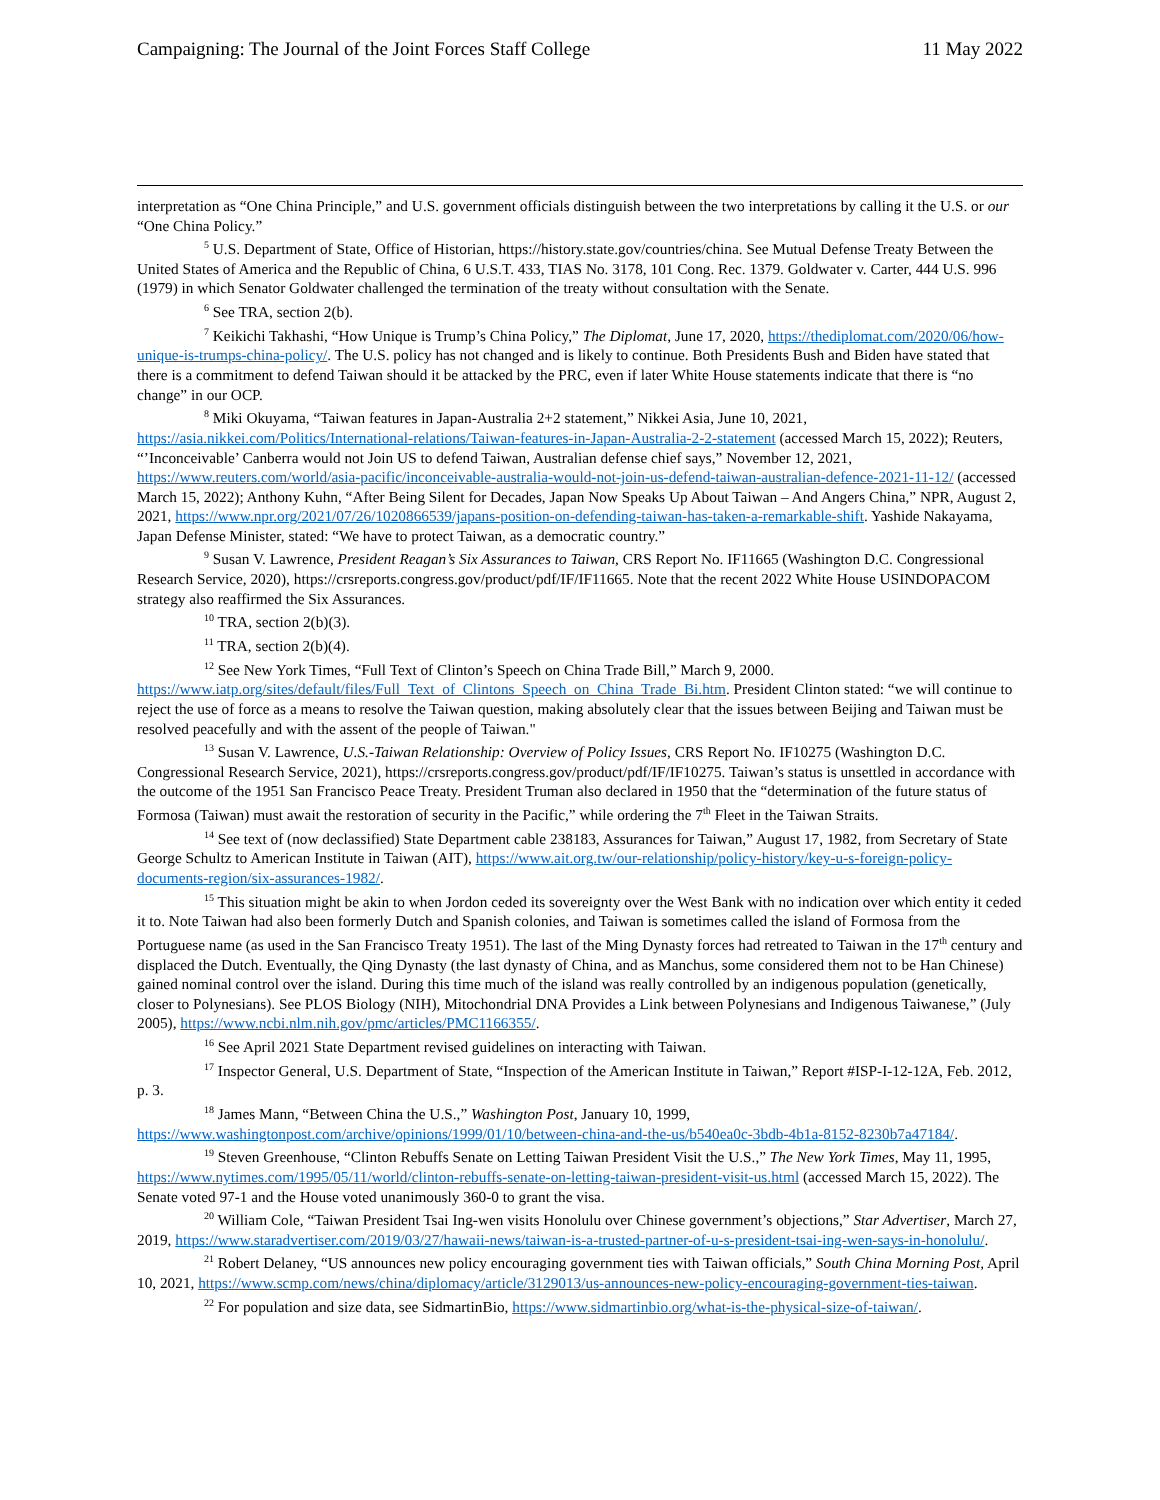Campaigning: The Journal of the Joint Forces Staff College 11 May 2022
interpretation as “One China Principle,” and U.S. government officials distinguish between the two interpretations by calling it the U.S. or our “One China Policy.”
<sup>5</sup> U.S. Department of State, Office of Historian, https://history.state.gov/countries/china. See Mutual Defense Treaty Between the United States of America and the Republic of China, 6 U.S.T. 433, TIAS No. 3178, 101 Cong. Rec. 1379. Goldwater v. Carter, 444 U.S. 996 (1979) in which Senator Goldwater challenged the termination of the treaty without consultation with the Senate.
<sup>6</sup> See TRA, section 2(b).
<sup>7</sup> Keikichi Takhashi, “How Unique is Trump’s China Policy,” The Diplomat, June 17, 2020, https://thediplomat.com/2020/06/how-unique-is-trumps-china-policy/. The U.S. policy has not changed and is likely to continue. Both Presidents Bush and Biden have stated that there is a commitment to defend Taiwan should it be attacked by the PRC, even if later White House statements indicate that there is “no change” in our OCP.
<sup>8</sup> Miki Okuyama, “Taiwan features in Japan-Australia 2+2 statement,” Nikkei Asia, June 10, 2021, https://asia.nikkei.com/Politics/International-relations/Taiwan-features-in-Japan-Australia-2-2-statement (accessed March 15, 2022); Reuters, “’Inconceivable’ Canberra would not Join US to defend Taiwan, Australian defense chief says,” November 12, 2021, https://www.reuters.com/world/asia-pacific/inconceivable-australia-would-not-join-us-defend-taiwan-australian-defence-2021-11-12/ (accessed March 15, 2022); Anthony Kuhn, “After Being Silent for Decades, Japan Now Speaks Up About Taiwan – And Angers China,” NPR, August 2, 2021, https://www.npr.org/2021/07/26/1020866539/japans-position-on-defending-taiwan-has-taken-a-remarkable-shift. Yashide Nakayama, Japan Defense Minister, stated: “We have to protect Taiwan, as a democratic country.”
<sup>9</sup> Susan V. Lawrence, President Reagan’s Six Assurances to Taiwan, CRS Report No. IF11665 (Washington D.C. Congressional Research Service, 2020), https://crsreports.congress.gov/product/pdf/IF/IF11665. Note that the recent 2022 White House USINDOPACOM strategy also reaffirmed the Six Assurances.
<sup>10</sup> TRA, section 2(b)(3).
<sup>11</sup> TRA, section 2(b)(4).
<sup>12</sup> See New York Times, “Full Text of Clinton’s Speech on China Trade Bill,” March 9, 2000. https://www.iatp.org/sites/default/files/Full_Text_of_Clintons_Speech_on_China_Trade_Bi.htm. President Clinton stated: “we will continue to reject the use of force as a means to resolve the Taiwan question, making absolutely clear that the issues between Beijing and Taiwan must be resolved peacefully and with the assent of the people of Taiwan."
<sup>13</sup> Susan V. Lawrence, U.S.-Taiwan Relationship: Overview of Policy Issues, CRS Report No. IF10275 (Washington D.C. Congressional Research Service, 2021), https://crsreports.congress.gov/product/pdf/IF/IF10275. Taiwan’s status is unsettled in accordance with the outcome of the 1951 San Francisco Peace Treaty. President Truman also declared in 1950 that the “determination of the future status of Formosa (Taiwan) must await the restoration of security in the Pacific,” while ordering the 7<sup>th</sup> Fleet in the Taiwan Straits.
<sup>14</sup> See text of (now declassified) State Department cable 238183, Assurances for Taiwan,” August 17, 1982, from Secretary of State George Schultz to American Institute in Taiwan (AIT), https://www.ait.org.tw/our-relationship/policy-history/key-u-s-foreign-policy-documents-region/six-assurances-1982/.
<sup>15</sup> This situation might be akin to when Jordon ceded its sovereignty over the West Bank with no indication over which entity it ceded it to. Note Taiwan had also been formerly Dutch and Spanish colonies, and Taiwan is sometimes called the island of Formosa from the Portuguese name (as used in the San Francisco Treaty 1951). The last of the Ming Dynasty forces had retreated to Taiwan in the 17<sup>th</sup> century and displaced the Dutch. Eventually, the Qing Dynasty (the last dynasty of China, and as Manchus, some considered them not to be Han Chinese) gained nominal control over the island. During this time much of the island was really controlled by an indigenous population (genetically, closer to Polynesians). See PLOS Biology (NIH), Mitochondrial DNA Provides a Link between Polynesians and Indigenous Taiwanese,” (July 2005), https://www.ncbi.nlm.nih.gov/pmc/articles/PMC1166355/.
<sup>16</sup> See April 2021 State Department revised guidelines on interacting with Taiwan.
<sup>17</sup> Inspector General, U.S. Department of State, “Inspection of the American Institute in Taiwan,” Report #ISP-I-12-12A, Feb. 2012, p. 3.
<sup>18</sup> James Mann, “Between China the U.S.,” Washington Post, January 10, 1999, https://www.washingtonpost.com/archive/opinions/1999/01/10/between-china-and-the-us/b540ea0c-3bdb-4b1a-8152-8230b7a47184/.
<sup>19</sup> Steven Greenhouse, “Clinton Rebuffs Senate on Letting Taiwan President Visit the U.S.,” The New York Times, May 11, 1995, https://www.nytimes.com/1995/05/11/world/clinton-rebuffs-senate-on-letting-taiwan-president-visit-us.html (accessed March 15, 2022). The Senate voted 97-1 and the House voted unanimously 360-0 to grant the visa.
<sup>20</sup> William Cole, “Taiwan President Tsai Ing-wen visits Honolulu over Chinese government’s objections,” Star Advertiser, March 27, 2019, https://www.staradvertiser.com/2019/03/27/hawaii-news/taiwan-is-a-trusted-partner-of-u-s-president-tsai-ing-wen-says-in-honolulu/.
<sup>21</sup> Robert Delaney, “US announces new policy encouraging government ties with Taiwan officials,” South China Morning Post, April 10, 2021, https://www.scmp.com/news/china/diplomacy/article/3129013/us-announces-new-policy-encouraging-government-ties-taiwan.
<sup>22</sup> For population and size data, see SidmartinBio, https://www.sidmartinbio.org/what-is-the-physical-size-of-taiwan/.